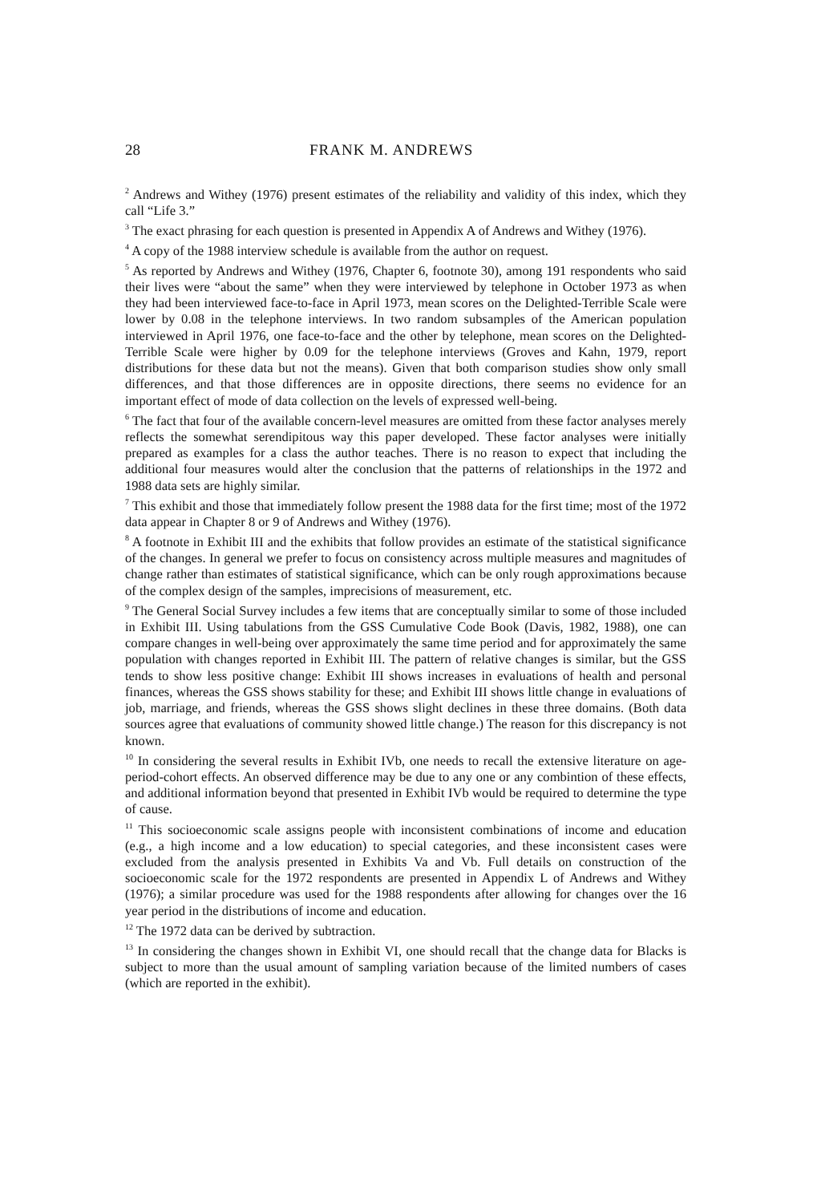28 FRANK M. ANDREWS
<sup>2</sup> Andrews and Withey (1976) present estimates of the reliability and validity of this index, which they call “Life 3.”
<sup>3</sup> The exact phrasing for each question is presented in Appendix A of Andrews and Withey (1976).
<sup>4</sup> A copy of the 1988 interview schedule is available from the author on request.
<sup>5</sup> As reported by Andrews and Withey (1976, Chapter 6, footnote 30), among 191 respondents who said their lives were “about the same” when they were interviewed by telephone in October 1973 as when they had been interviewed face-to-face in April 1973, mean scores on the Delighted-Terrible Scale were lower by 0.08 in the telephone interviews. In two random subsamples of the American population interviewed in April 1976, one face-to-face and the other by telephone, mean scores on the Delighted-Terrible Scale were higher by 0.09 for the telephone interviews (Groves and Kahn, 1979, report distributions for these data but not the means). Given that both comparison studies show only small differences, and that those differences are in opposite directions, there seems no evidence for an important effect of mode of data collection on the levels of expressed well-being.
<sup>6</sup> The fact that four of the available concern-level measures are omitted from these factor analyses merely reflects the somewhat serendipitous way this paper developed. These factor analyses were initially prepared as examples for a class the author teaches. There is no reason to expect that including the additional four measures would alter the conclusion that the patterns of relationships in the 1972 and 1988 data sets are highly similar.
<sup>7</sup> This exhibit and those that immediately follow present the 1988 data for the first time; most of the 1972 data appear in Chapter 8 or 9 of Andrews and Withey (1976).
<sup>8</sup> A footnote in Exhibit III and the exhibits that follow provides an estimate of the statistical significance of the changes. In general we prefer to focus on consistency across multiple measures and magnitudes of change rather than estimates of statistical significance, which can be only rough approximations because of the complex design of the samples, imprecisions of measurement, etc.
<sup>9</sup> The General Social Survey includes a few items that are conceptually similar to some of those included in Exhibit III. Using tabulations from the GSS Cumulative Code Book (Davis, 1982, 1988), one can compare changes in well-being over approximately the same time period and for approximately the same population with changes reported in Exhibit III. The pattern of relative changes is similar, but the GSS tends to show less positive change: Exhibit III shows increases in evaluations of health and personal finances, whereas the GSS shows stability for these; and Exhibit III shows little change in evaluations of job, marriage, and friends, whereas the GSS shows slight declines in these three domains. (Both data sources agree that evaluations of community showed little change.) The reason for this discrepancy is not known.
<sup>10</sup> In considering the several results in Exhibit IVb, one needs to recall the extensive literature on age-period-cohort effects. An observed difference may be due to any one or any combintion of these effects, and additional information beyond that presented in Exhibit IVb would be required to determine the type of cause.
<sup>11</sup> This socioeconomic scale assigns people with inconsistent combinations of income and education (e.g., a high income and a low education) to special categories, and these inconsistent cases were excluded from the analysis presented in Exhibits Va and Vb. Full details on construction of the socioeconomic scale for the 1972 respondents are presented in Appendix L of Andrews and Withey (1976); a similar procedure was used for the 1988 respondents after allowing for changes over the 16 year period in the distributions of income and education.
<sup>12</sup> The 1972 data can be derived by subtraction.
<sup>13</sup> In considering the changes shown in Exhibit VI, one should recall that the change data for Blacks is subject to more than the usual amount of sampling variation because of the limited numbers of cases (which are reported in the exhibit).